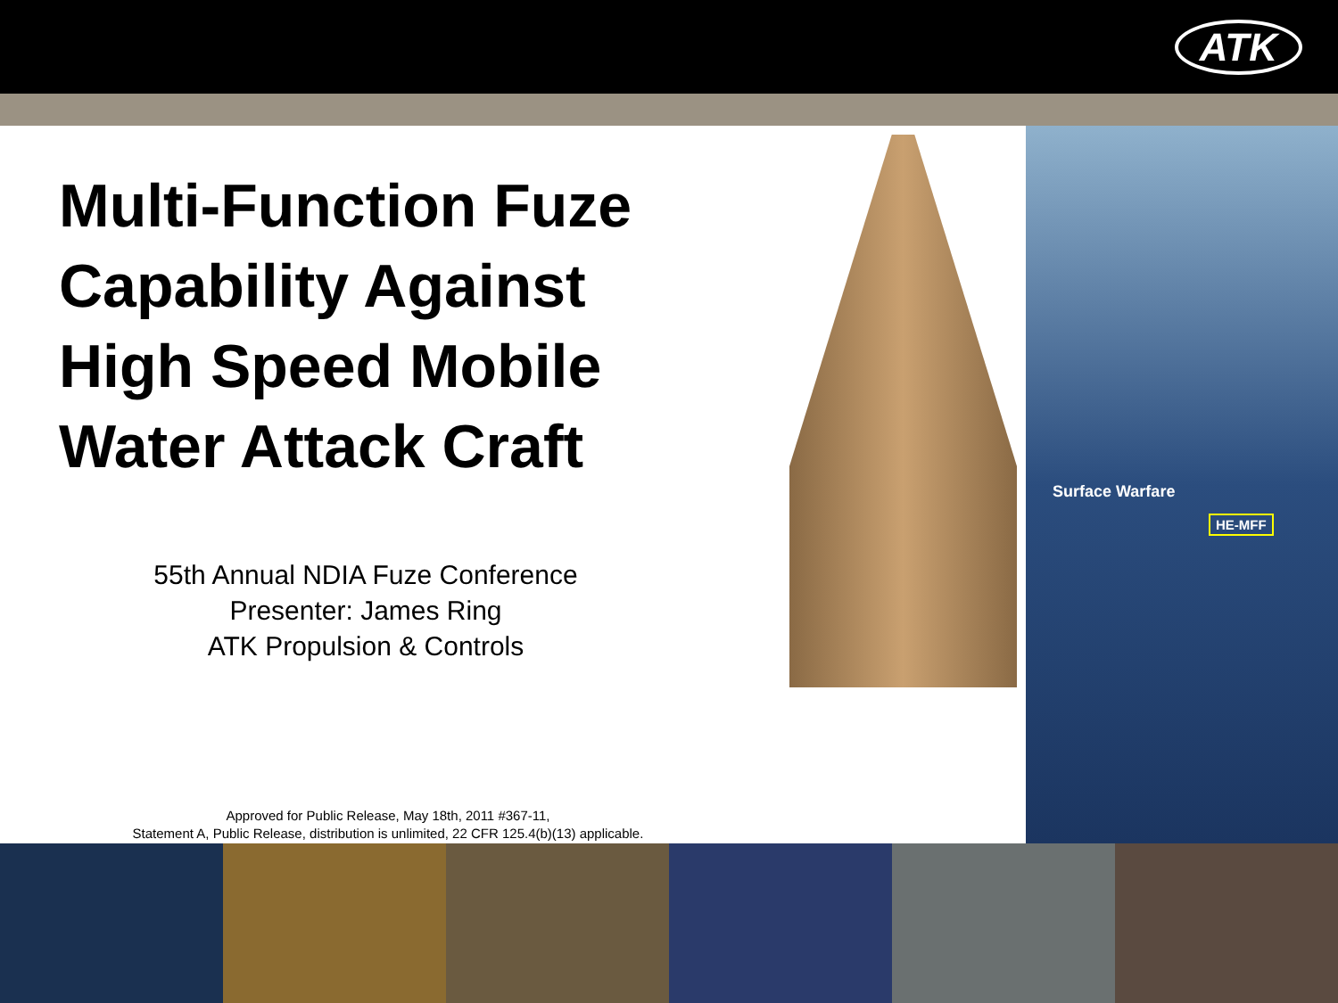ATK
Multi-Function Fuze
Capability Against
High Speed Mobile
Water Attack Craft
55th Annual NDIA Fuze Conference
Presenter: James Ring
ATK Propulsion & Controls
Approved for Public Release, May 18th, 2011 #367-11,
Statement A, Public Release, distribution is unlimited, 22 CFR 125.4(b)(13) applicable.
Surface Warfare
HE-MFF